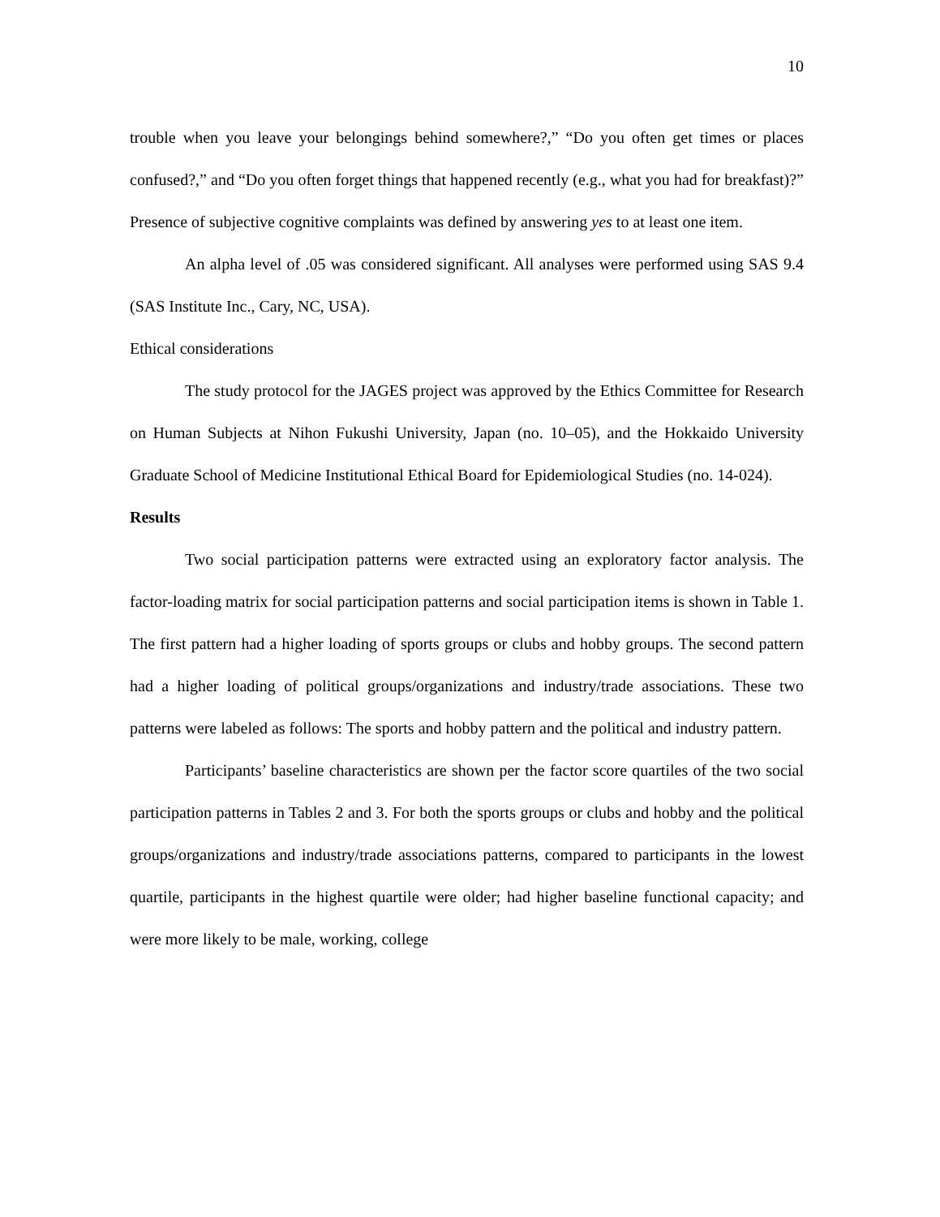10
trouble when you leave your belongings behind somewhere?,” “Do you often get times or places confused?,” and “Do you often forget things that happened recently (e.g., what you had for breakfast)?” Presence of subjective cognitive complaints was defined by answering yes to at least one item.
An alpha level of .05 was considered significant. All analyses were performed using SAS 9.4 (SAS Institute Inc., Cary, NC, USA).
Ethical considerations
The study protocol for the JAGES project was approved by the Ethics Committee for Research on Human Subjects at Nihon Fukushi University, Japan (no. 10–05), and the Hokkaido University Graduate School of Medicine Institutional Ethical Board for Epidemiological Studies (no. 14-024).
Results
Two social participation patterns were extracted using an exploratory factor analysis. The factor-loading matrix for social participation patterns and social participation items is shown in Table 1. The first pattern had a higher loading of sports groups or clubs and hobby groups. The second pattern had a higher loading of political groups/organizations and industry/trade associations. These two patterns were labeled as follows: The sports and hobby pattern and the political and industry pattern.
Participants’ baseline characteristics are shown per the factor score quartiles of the two social participation patterns in Tables 2 and 3. For both the sports groups or clubs and hobby and the political groups/organizations and industry/trade associations patterns, compared to participants in the lowest quartile, participants in the highest quartile were older; had higher baseline functional capacity; and were more likely to be male, working, college